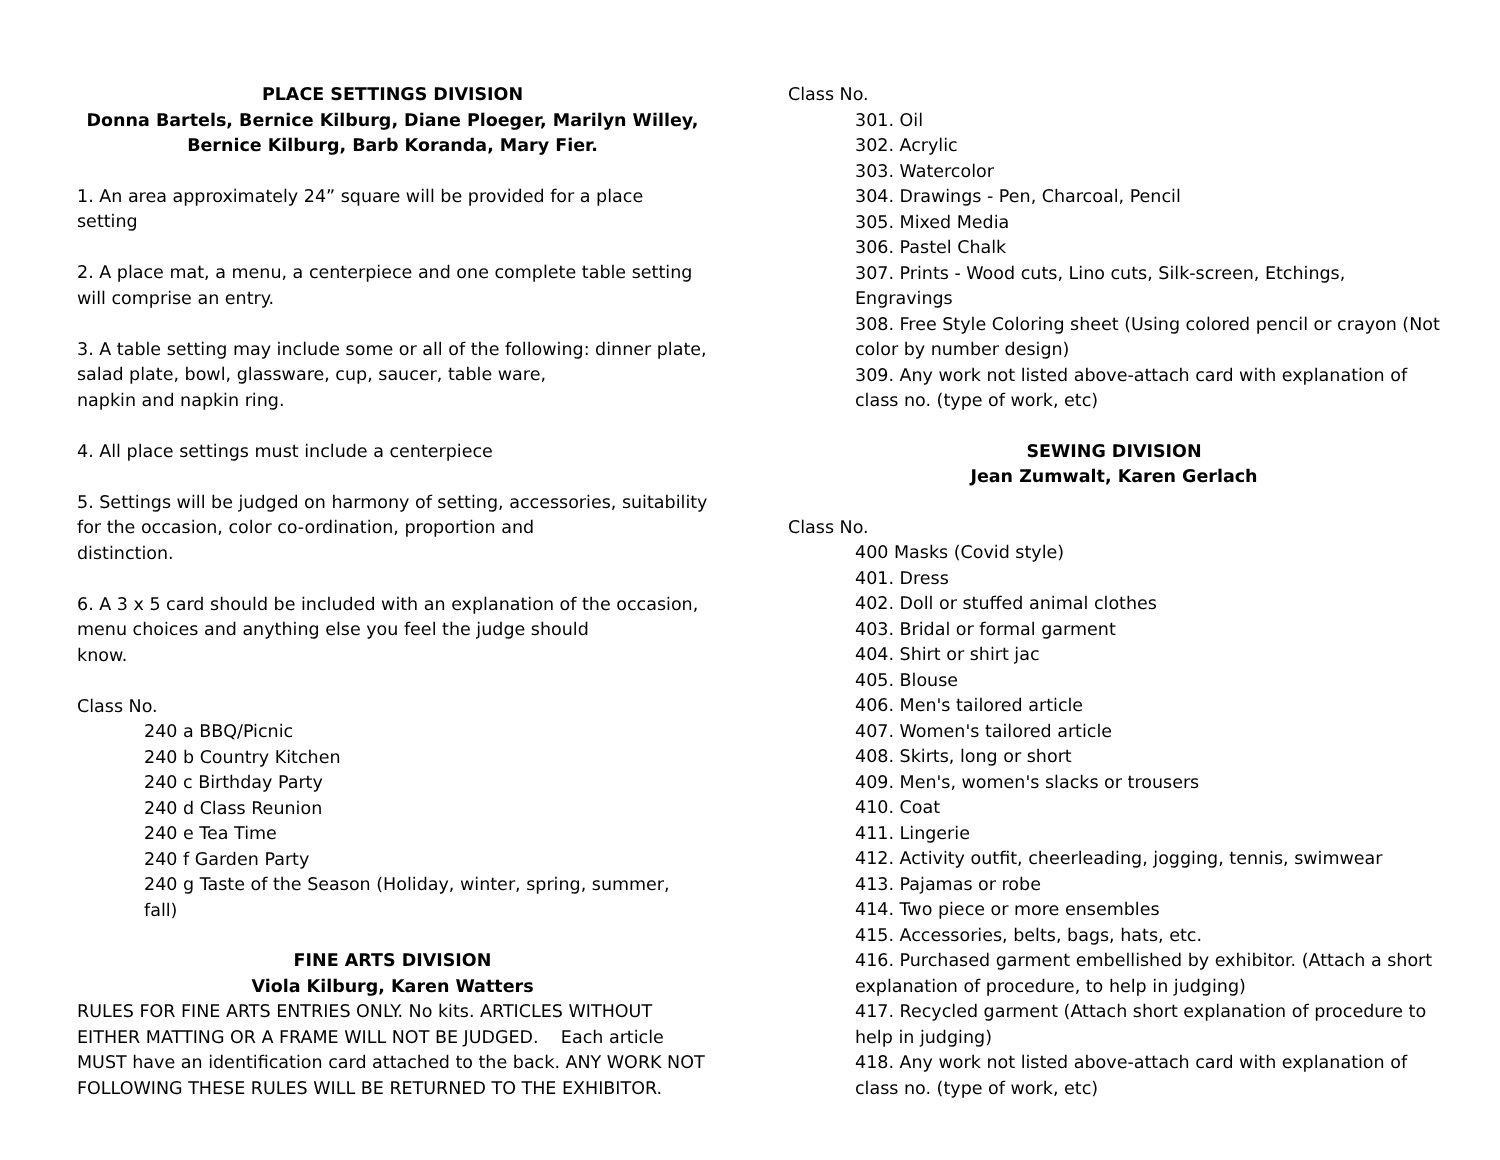PLACE SETTINGS DIVISION
Donna Bartels, Bernice Kilburg, Diane Ploeger, Marilyn Willey, Bernice Kilburg, Barb Koranda, Mary Fier.
1. An area approximately 24” square will be provided for a place setting
2. A place mat, a menu, a centerpiece and one complete table setting will comprise an entry.
3. A table setting may include some or all of the following: dinner plate, salad plate, bowl, glassware, cup, saucer, table ware,
napkin and napkin ring.
4. All place settings must include a centerpiece
5. Settings will be judged on harmony of setting, accessories, suitability for the occasion, color co-ordination, proportion and
distinction.
6. A 3 x 5 card should be included with an explanation of the occasion, menu choices and anything else you feel the judge should
know.
Class No.
240 a BBQ/Picnic
240 b Country Kitchen
240 c Birthday Party
240 d Class Reunion
240 e Tea Time
240 f Garden Party
240 g Taste of the Season (Holiday, winter, spring, summer, fall)
FINE ARTS DIVISION
Viola Kilburg, Karen Watters
RULES FOR FINE ARTS ENTRIES ONLY. No kits. ARTICLES WITHOUT EITHER MATTING OR A FRAME WILL NOT BE JUDGED. Each article MUST have an identification card attached to the back. ANY WORK NOT FOLLOWING THESE RULES WILL BE RETURNED TO THE EXHIBITOR.
Class No.
301. Oil
302. Acrylic
303. Watercolor
304. Drawings - Pen, Charcoal, Pencil
305. Mixed Media
306. Pastel Chalk
307. Prints - Wood cuts, Lino cuts, Silk-screen, Etchings, Engravings
308. Free Style Coloring sheet (Using colored pencil or crayon (Not color by number design)
309. Any work not listed above-attach card with explanation of class no. (type of work, etc)
SEWING DIVISION
Jean Zumwalt, Karen Gerlach
Class No.
400 Masks (Covid style)
401. Dress
402. Doll or stuffed animal clothes
403. Bridal or formal garment
404. Shirt or shirt jac
405. Blouse
406. Men's tailored article
407. Women's tailored article
408. Skirts, long or short
409. Men's, women's slacks or trousers
410. Coat
411. Lingerie
412. Activity outfit, cheerleading, jogging, tennis, swimwear
413. Pajamas or robe
414. Two piece or more ensembles
415. Accessories, belts, bags, hats, etc.
416. Purchased garment embellished by exhibitor. (Attach a short explanation of procedure, to help in judging)
417. Recycled garment (Attach short explanation of procedure to help in judging)
418. Any work not listed above-attach card with explanation of class no. (type of work, etc)